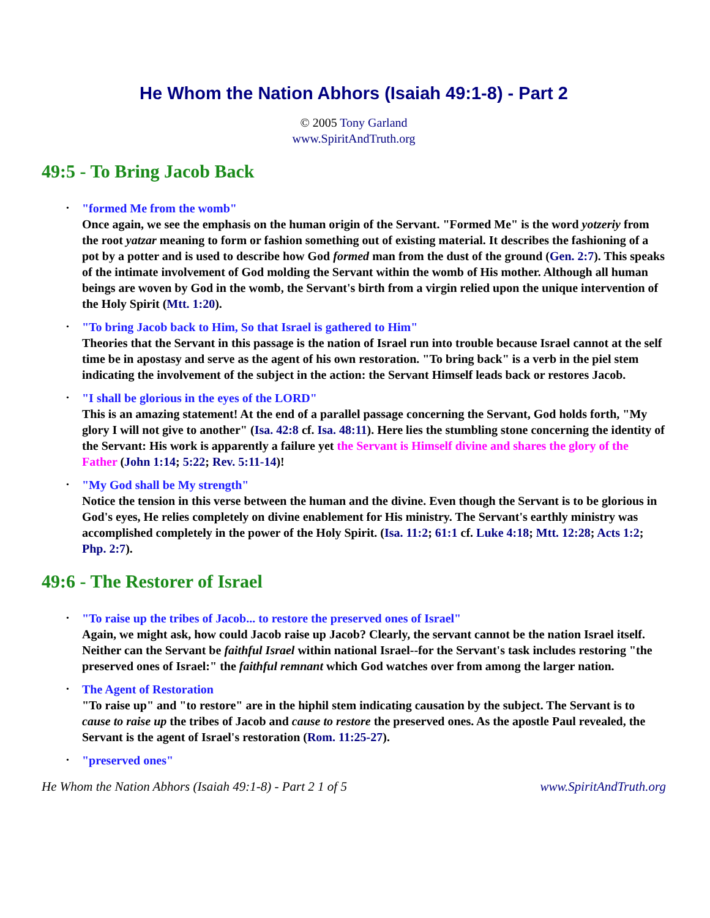He Whom the Nation Abhors (Isaiah 49:1-8) - Part 2
© 2005 Tony Garland
www.SpiritAndTruth.org
49:5 - To Bring Jacob Back
• "formed Me from the womb"
Once again, we see the emphasis on the human origin of the Servant. "Formed Me" is the word yotzeriy from the root yatzar meaning to form or fashion something out of existing material. It describes the fashioning of a pot by a potter and is used to describe how God formed man from the dust of the ground (Gen. 2:7). This speaks of the intimate involvement of God molding the Servant within the womb of His mother. Although all human beings are woven by God in the womb, the Servant's birth from a virgin relied upon the unique intervention of the Holy Spirit (Mtt. 1:20).
• "To bring Jacob back to Him, So that Israel is gathered to Him"
Theories that the Servant in this passage is the nation of Israel run into trouble because Israel cannot at the self time be in apostasy and serve as the agent of his own restoration. "To bring back" is a verb in the piel stem indicating the involvement of the subject in the action: the Servant Himself leads back or restores Jacob.
• "I shall be glorious in the eyes of the LORD"
This is an amazing statement! At the end of a parallel passage concerning the Servant, God holds forth, "My glory I will not give to another" (Isa. 42:8 cf. Isa. 48:11). Here lies the stumbling stone concerning the identity of the Servant: His work is apparently a failure yet the Servant is Himself divine and shares the glory of the Father (John 1:14; 5:22; Rev. 5:11-14)!
• "My God shall be My strength"
Notice the tension in this verse between the human and the divine. Even though the Servant is to be glorious in God's eyes, He relies completely on divine enablement for His ministry. The Servant's earthly ministry was accomplished completely in the power of the Holy Spirit. (Isa. 11:2; 61:1 cf. Luke 4:18; Mtt. 12:28; Acts 1:2; Php. 2:7).
49:6 - The Restorer of Israel
• "To raise up the tribes of Jacob... to restore the preserved ones of Israel"
Again, we might ask, how could Jacob raise up Jacob? Clearly, the servant cannot be the nation Israel itself. Neither can the Servant be faithful Israel within national Israel--for the Servant's task includes restoring "the preserved ones of Israel:" the faithful remnant which God watches over from among the larger nation.
• The Agent of Restoration
"To raise up" and "to restore" are in the hiphil stem indicating causation by the subject. The Servant is to cause to raise up the tribes of Jacob and cause to restore the preserved ones. As the apostle Paul revealed, the Servant is the agent of Israel's restoration (Rom. 11:25-27).
• "preserved ones"
He Whom the Nation Abhors (Isaiah 49:1-8) - Part 2 1 of 5 www.SpiritAndTruth.org